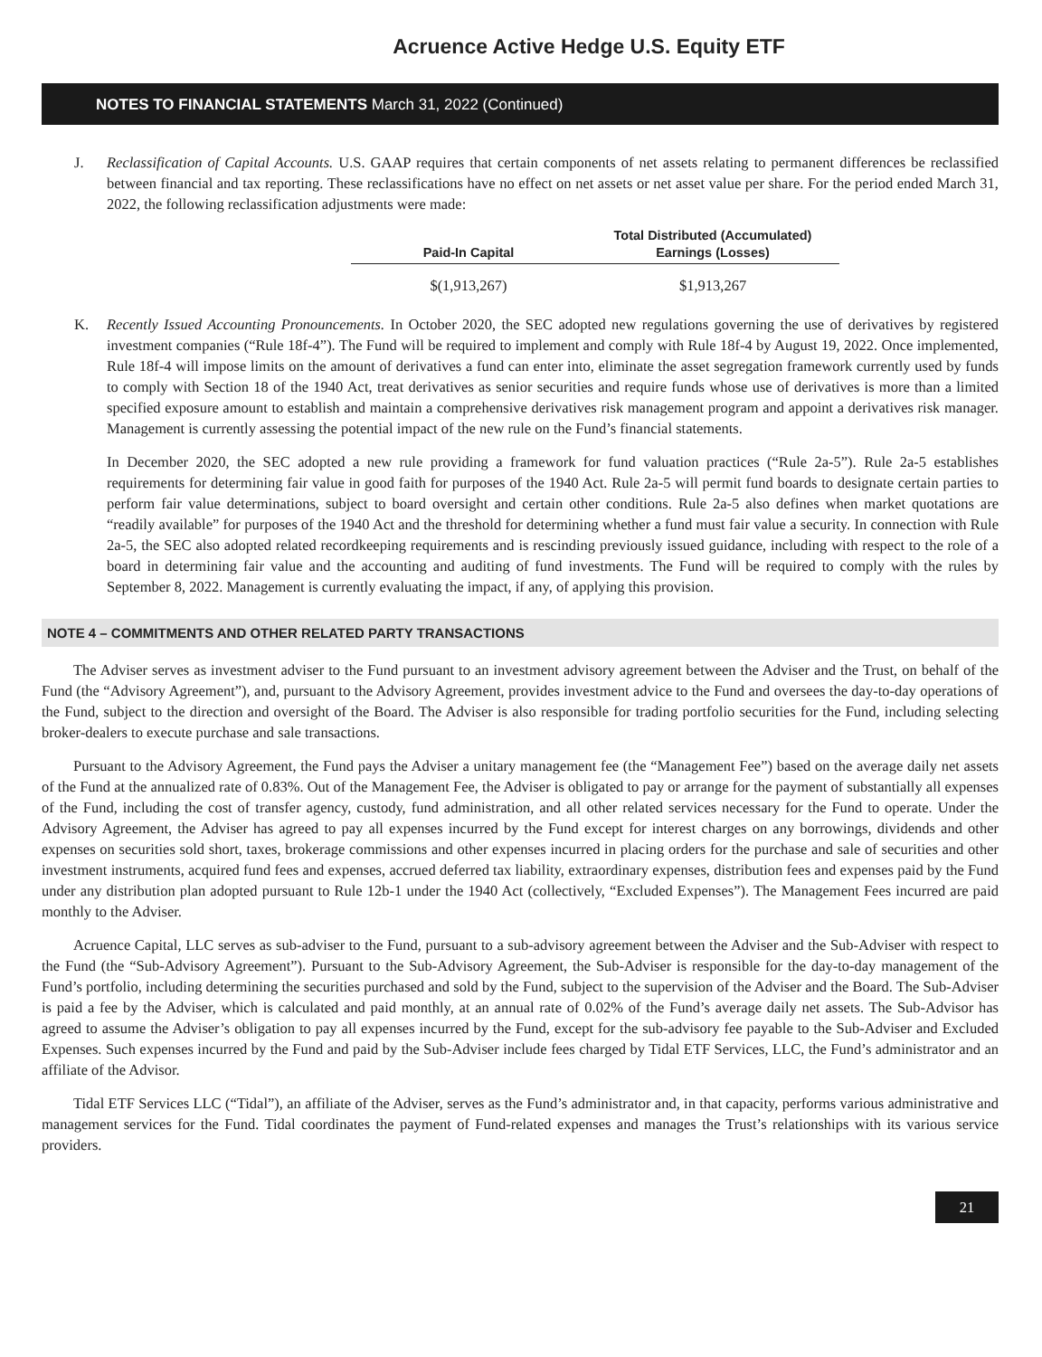Acruence Active Hedge U.S. Equity ETF
NOTES TO FINANCIAL STATEMENTS March 31, 2022 (Continued)
J. Reclassification of Capital Accounts. U.S. GAAP requires that certain components of net assets relating to permanent differences be reclassified between financial and tax reporting. These reclassifications have no effect on net assets or net asset value per share. For the period ended March 31, 2022, the following reclassification adjustments were made:
| Paid-In Capital | Total Distributed (Accumulated) Earnings (Losses) |
| --- | --- |
| $(1,913,267) | $1,913,267 |
K. Recently Issued Accounting Pronouncements. In October 2020, the SEC adopted new regulations governing the use of derivatives by registered investment companies (“Rule 18f-4”). The Fund will be required to implement and comply with Rule 18f-4 by August 19, 2022. Once implemented, Rule 18f-4 will impose limits on the amount of derivatives a fund can enter into, eliminate the asset segregation framework currently used by funds to comply with Section 18 of the 1940 Act, treat derivatives as senior securities and require funds whose use of derivatives is more than a limited specified exposure amount to establish and maintain a comprehensive derivatives risk management program and appoint a derivatives risk manager. Management is currently assessing the potential impact of the new rule on the Fund’s financial statements.
In December 2020, the SEC adopted a new rule providing a framework for fund valuation practices (“Rule 2a-5”). Rule 2a-5 establishes requirements for determining fair value in good faith for purposes of the 1940 Act. Rule 2a-5 will permit fund boards to designate certain parties to perform fair value determinations, subject to board oversight and certain other conditions. Rule 2a-5 also defines when market quotations are “readily available” for purposes of the 1940 Act and the threshold for determining whether a fund must fair value a security. In connection with Rule 2a-5, the SEC also adopted related recordkeeping requirements and is rescinding previously issued guidance, including with respect to the role of a board in determining fair value and the accounting and auditing of fund investments. The Fund will be required to comply with the rules by September 8, 2022. Management is currently evaluating the impact, if any, of applying this provision.
NOTE 4 – COMMITMENTS AND OTHER RELATED PARTY TRANSACTIONS
The Adviser serves as investment adviser to the Fund pursuant to an investment advisory agreement between the Adviser and the Trust, on behalf of the Fund (the “Advisory Agreement”), and, pursuant to the Advisory Agreement, provides investment advice to the Fund and oversees the day-to-day operations of the Fund, subject to the direction and oversight of the Board. The Adviser is also responsible for trading portfolio securities for the Fund, including selecting broker-dealers to execute purchase and sale transactions.
Pursuant to the Advisory Agreement, the Fund pays the Adviser a unitary management fee (the “Management Fee”) based on the average daily net assets of the Fund at the annualized rate of 0.83%. Out of the Management Fee, the Adviser is obligated to pay or arrange for the payment of substantially all expenses of the Fund, including the cost of transfer agency, custody, fund administration, and all other related services necessary for the Fund to operate. Under the Advisory Agreement, the Adviser has agreed to pay all expenses incurred by the Fund except for interest charges on any borrowings, dividends and other expenses on securities sold short, taxes, brokerage commissions and other expenses incurred in placing orders for the purchase and sale of securities and other investment instruments, acquired fund fees and expenses, accrued deferred tax liability, extraordinary expenses, distribution fees and expenses paid by the Fund under any distribution plan adopted pursuant to Rule 12b-1 under the 1940 Act (collectively, “Excluded Expenses”). The Management Fees incurred are paid monthly to the Adviser.
Acruence Capital, LLC serves as sub-adviser to the Fund, pursuant to a sub-advisory agreement between the Adviser and the Sub-Adviser with respect to the Fund (the “Sub-Advisory Agreement”). Pursuant to the Sub-Advisory Agreement, the Sub-Adviser is responsible for the day-to-day management of the Fund’s portfolio, including determining the securities purchased and sold by the Fund, subject to the supervision of the Adviser and the Board. The Sub-Adviser is paid a fee by the Adviser, which is calculated and paid monthly, at an annual rate of 0.02% of the Fund’s average daily net assets. The Sub-Advisor has agreed to assume the Adviser’s obligation to pay all expenses incurred by the Fund, except for the sub-advisory fee payable to the Sub-Adviser and Excluded Expenses. Such expenses incurred by the Fund and paid by the Sub-Adviser include fees charged by Tidal ETF Services, LLC, the Fund’s administrator and an affiliate of the Advisor.
Tidal ETF Services LLC (“Tidal”), an affiliate of the Adviser, serves as the Fund’s administrator and, in that capacity, performs various administrative and management services for the Fund. Tidal coordinates the payment of Fund-related expenses and manages the Trust’s relationships with its various service providers.
21